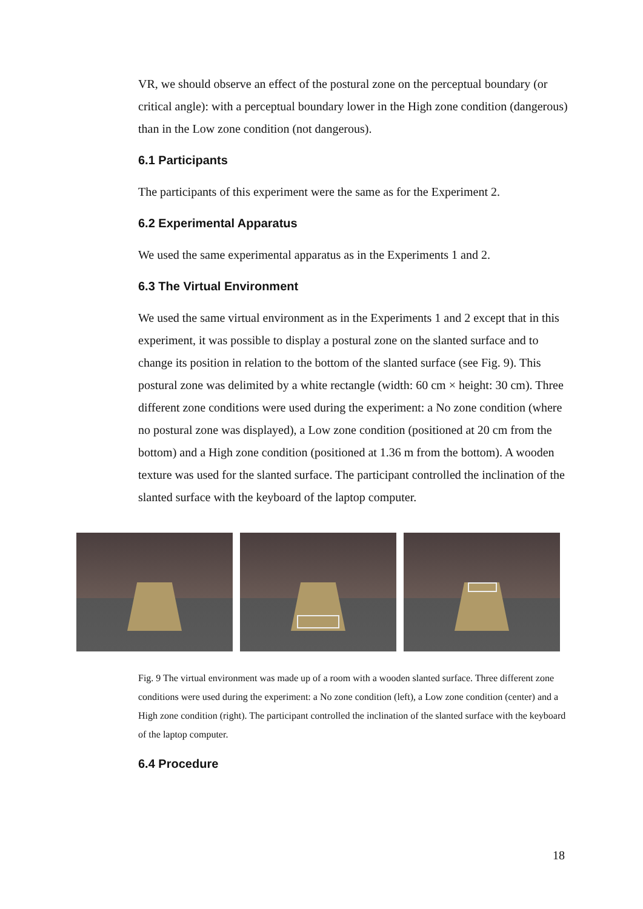VR, we should observe an effect of the postural zone on the perceptual boundary (or critical angle): with a perceptual boundary lower in the High zone condition (dangerous) than in the Low zone condition (not dangerous).
6.1 Participants
The participants of this experiment were the same as for the Experiment 2.
6.2 Experimental Apparatus
We used the same experimental apparatus as in the Experiments 1 and 2.
6.3 The Virtual Environment
We used the same virtual environment as in the Experiments 1 and 2 except that in this experiment, it was possible to display a postural zone on the slanted surface and to change its position in relation to the bottom of the slanted surface (see Fig. 9). This postural zone was delimited by a white rectangle (width: 60 cm × height: 30 cm). Three different zone conditions were used during the experiment: a No zone condition (where no postural zone was displayed), a Low zone condition (positioned at 20 cm from the bottom) and a High zone condition (positioned at 1.36 m from the bottom). A wooden texture was used for the slanted surface. The participant controlled the inclination of the slanted surface with the keyboard of the laptop computer.
Fig. 9 The virtual environment was made up of a room with a wooden slanted surface. Three different zone conditions were used during the experiment: a No zone condition (left), a Low zone condition (center) and a High zone condition (right). The participant controlled the inclination of the slanted surface with the keyboard of the laptop computer.
6.4 Procedure
18